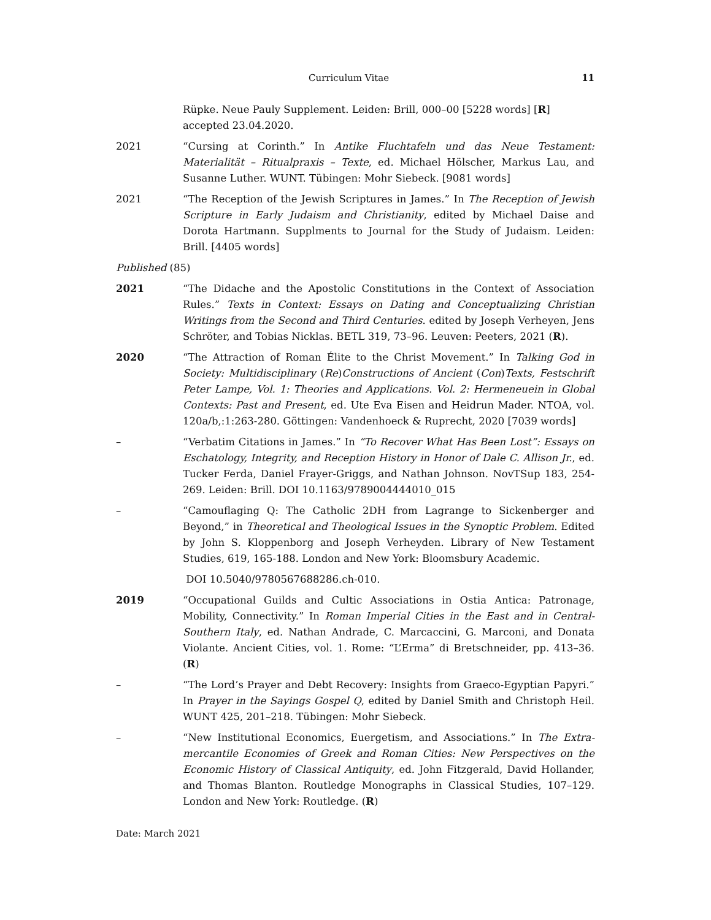Curriculum Vitae 11
Rüpke. Neue Pauly Supplement. Leiden: Brill, 000–00 [5228 words] [R] accepted 23.04.2020.
2021 “Cursing at Corinth.” In Antike Fluchtafeln und das Neue Testament: Materialität – Ritualpraxis – Texte, ed. Michael Hölscher, Markus Lau, and Susanne Luther. WUNT. Tübingen: Mohr Siebeck. [9081 words]
2021 “The Reception of the Jewish Scriptures in James.” In The Reception of Jewish Scripture in Early Judaism and Christianity, edited by Michael Daise and Dorota Hartmann. Supplments to Journal for the Study of Judaism. Leiden: Brill. [4405 words]
Published (85)
2021 “The Didache and the Apostolic Constitutions in the Context of Association Rules.” Texts in Context: Essays on Dating and Conceptualizing Christian Writings from the Second and Third Centuries. edited by Joseph Verheyen, Jens Schröter, and Tobias Nicklas. BETL 319, 73–96. Leuven: Peeters, 2021 (R).
2020 “The Attraction of Roman Élite to the Christ Movement.” In Talking God in Society: Multidisciplinary (Re)Constructions of Ancient (Con)Texts, Festschrift Peter Lampe, Vol. 1: Theories and Applications. Vol. 2: Hermeneuein in Global Contexts: Past and Present, ed. Ute Eva Eisen and Heidrun Mader. NTOA, vol. 120a/b,:1:263-280. Göttingen: Vandenhoeck & Ruprecht, 2020 [7039 words]
– “Verbatim Citations in James.” In “To Recover What Has Been Lost”: Essays on Eschatology, Integrity, and Reception History in Honor of Dale C. Allison Jr., ed. Tucker Ferda, Daniel Frayer-Griggs, and Nathan Johnson. NovTSup 183, 254-269. Leiden: Brill. DOI 10.1163/9789004444010_015
– “Camouflaging Q: The Catholic 2DH from Lagrange to Sickenberger and Beyond,” in Theoretical and Theological Issues in the Synoptic Problem. Edited by John S. Kloppenborg and Joseph Verheyden. Library of New Testament Studies, 619, 165-188. London and New York: Bloomsbury Academic.
DOI 10.5040/9780567688286.ch-010.
2019 “Occupational Guilds and Cultic Associations in Ostia Antica: Patronage, Mobility, Connectivity.” In Roman Imperial Cities in the East and in Central-Southern Italy, ed. Nathan Andrade, C. Marcaccini, G. Marconi, and Donata Violante. Ancient Cities, vol. 1. Rome: “L’Erma” di Bretschneider, pp. 413–36. (R)
– “The Lord’s Prayer and Debt Recovery: Insights from Graeco-Egyptian Papyri.” In Prayer in the Sayings Gospel Q, edited by Daniel Smith and Christoph Heil. WUNT 425, 201–218. Tübingen: Mohr Siebeck.
– “New Institutional Economics, Euergetism, and Associations.” In The Extra-mercantile Economies of Greek and Roman Cities: New Perspectives on the Economic History of Classical Antiquity, ed. John Fitzgerald, David Hollander, and Thomas Blanton. Routledge Monographs in Classical Studies, 107–129. London and New York: Routledge. (R)
Date: March 2021